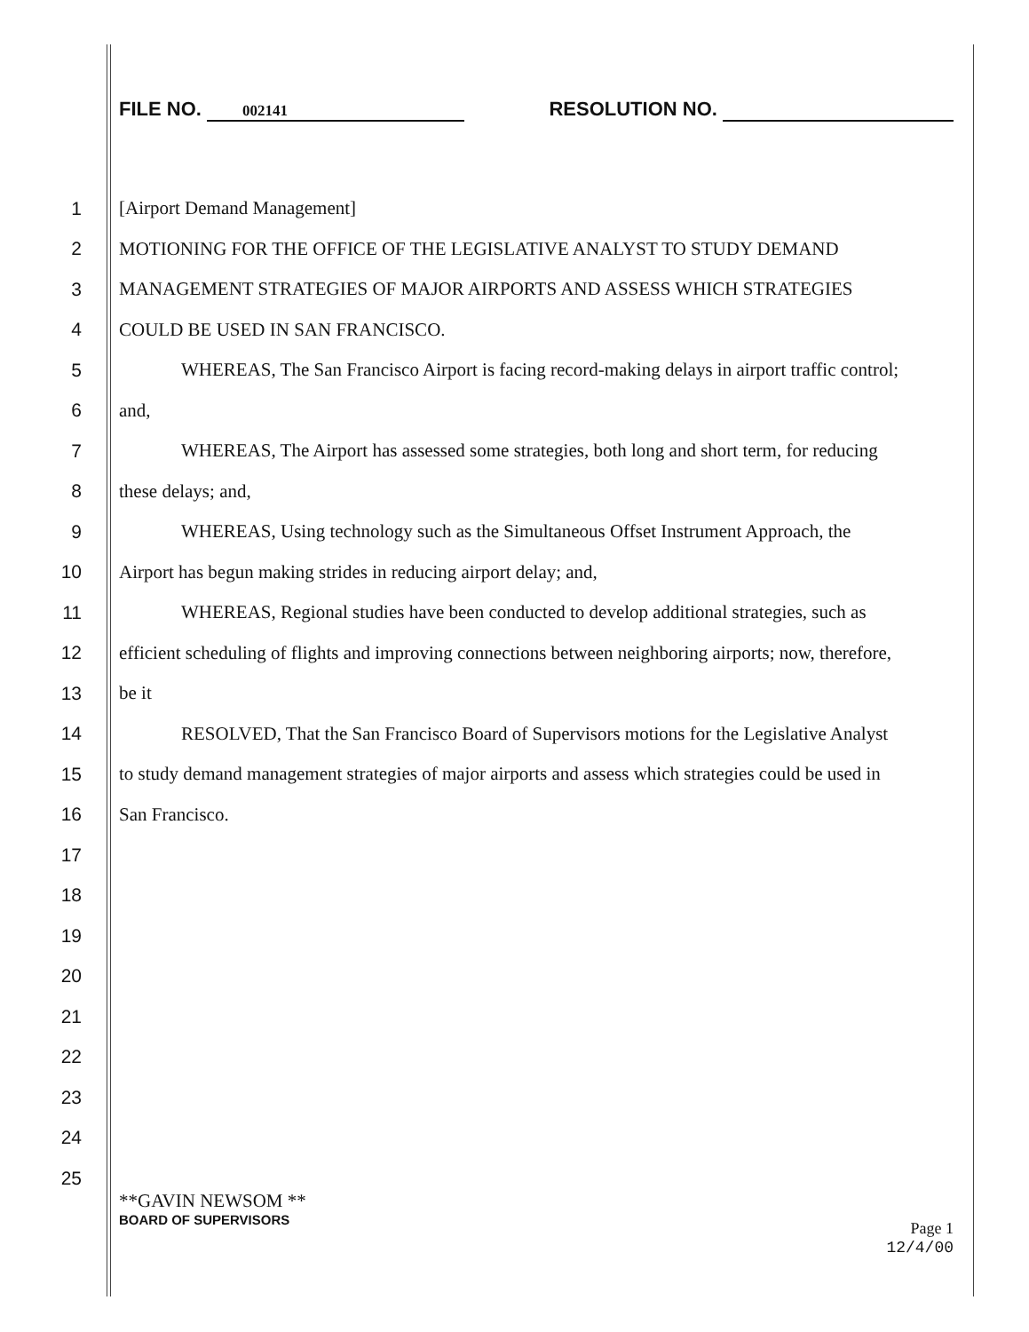FILE NO. 002141
RESOLUTION NO.
1 [Airport Demand Management]
2 MOTIONING FOR THE OFFICE OF THE LEGISLATIVE ANALYST TO STUDY DEMAND
3 MANAGEMENT STRATEGIES OF MAJOR AIRPORTS AND ASSESS WHICH STRATEGIES
4 COULD BE USED IN SAN FRANCISCO.
5 WHEREAS, The San Francisco Airport is facing record-making delays in airport traffic control;
6 and,
7 WHEREAS, The Airport has assessed some strategies, both long and short term, for reducing
8 these delays; and,
9 WHEREAS, Using technology such as the Simultaneous Offset Instrument Approach, the
10 Airport has begun making strides in reducing airport delay; and,
11 WHEREAS, Regional studies have been conducted to develop additional strategies, such as
12 efficient scheduling of flights and improving connections between neighboring airports; now, therefore,
13 be it
14 RESOLVED, That the San Francisco Board of Supervisors motions for the Legislative Analyst
15 to study demand management strategies of major airports and assess which strategies could be used in
16 San Francisco.
17
18
19
20
21
22
23
24
25
**GAVIN NEWSOM **
BOARD OF SUPERVISORS
Page 1
12/4/00